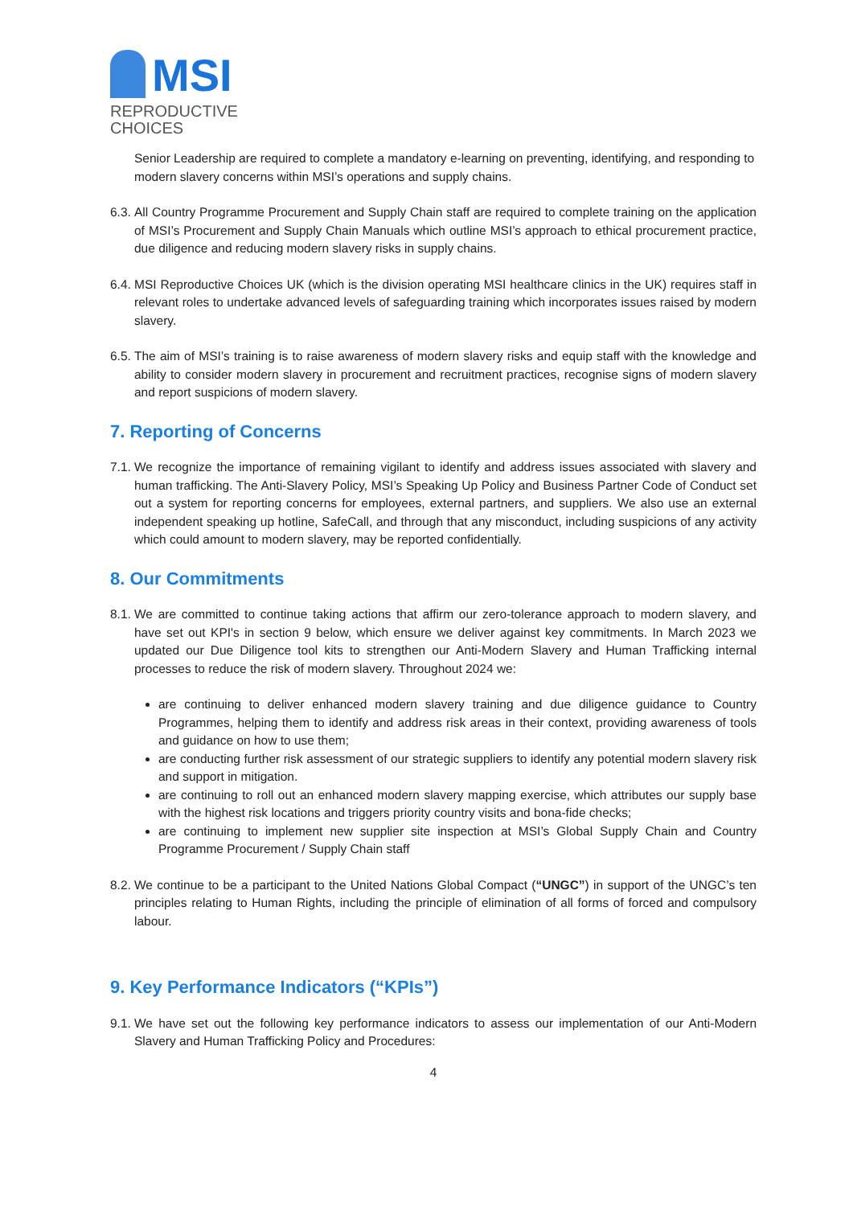MSI
REPRODUCTIVE
CHOICES
Senior Leadership are required to complete a mandatory e-learning on preventing, identifying, and responding to modern slavery concerns within MSI’s operations and supply chains.
6.3. All Country Programme Procurement and Supply Chain staff are required to complete training on the application of MSI’s Procurement and Supply Chain Manuals which outline MSI’s approach to ethical procurement practice, due diligence and reducing modern slavery risks in supply chains.
6.4. MSI Reproductive Choices UK (which is the division operating MSI healthcare clinics in the UK) requires staff in relevant roles to undertake advanced levels of safeguarding training which incorporates issues raised by modern slavery.
6.5. The aim of MSI’s training is to raise awareness of modern slavery risks and equip staff with the knowledge and ability to consider modern slavery in procurement and recruitment practices, recognise signs of modern slavery and report suspicions of modern slavery.
7. Reporting of Concerns
7.1. We recognize the importance of remaining vigilant to identify and address issues associated with slavery and human trafficking. The Anti-Slavery Policy, MSI’s Speaking Up Policy and Business Partner Code of Conduct set out a system for reporting concerns for employees, external partners, and suppliers. We also use an external independent speaking up hotline, SafeCall, and through that any misconduct, including suspicions of any activity which could amount to modern slavery, may be reported confidentially.
8. Our Commitments
8.1. We are committed to continue taking actions that affirm our zero-tolerance approach to modern slavery, and have set out KPI's in section 9 below, which ensure we deliver against key commitments. In March 2023 we updated our Due Diligence tool kits to strengthen our Anti-Modern Slavery and Human Trafficking internal processes to reduce the risk of modern slavery. Throughout 2024 we:
are continuing to deliver enhanced modern slavery training and due diligence guidance to Country Programmes, helping them to identify and address risk areas in their context, providing awareness of tools and guidance on how to use them;
are conducting further risk assessment of our strategic suppliers to identify any potential modern slavery risk and support in mitigation.
are continuing to roll out an enhanced modern slavery mapping exercise, which attributes our supply base with the highest risk locations and triggers priority country visits and bona-fide checks;
are continuing to implement new supplier site inspection at MSI’s Global Supply Chain and Country Programme Procurement / Supply Chain staff
8.2. We continue to be a participant to the United Nations Global Compact (“UNGC”) in support of the UNGC’s ten principles relating to Human Rights, including the principle of elimination of all forms of forced and compulsory labour.
9. Key Performance Indicators (“KPIs”)
9.1. We have set out the following key performance indicators to assess our implementation of our Anti-Modern Slavery and Human Trafficking Policy and Procedures:
4